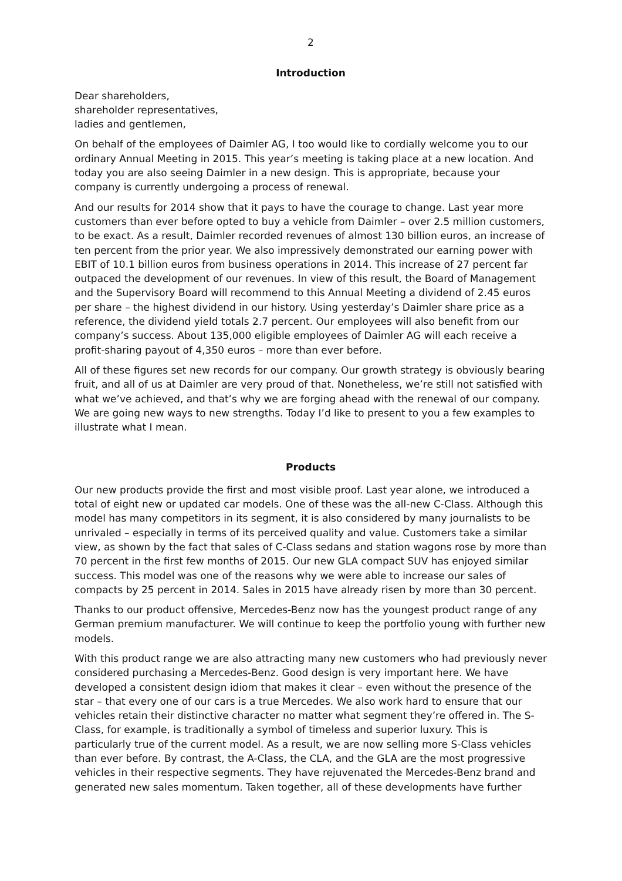2
Introduction
Dear shareholders,
shareholder representatives,
ladies and gentlemen,
On behalf of the employees of Daimler AG, I too would like to cordially welcome you to our ordinary Annual Meeting in 2015. This year’s meeting is taking place at a new location. And today you are also seeing Daimler in a new design. This is appropriate, because your company is currently undergoing a process of renewal.
And our results for 2014 show that it pays to have the courage to change. Last year more customers than ever before opted to buy a vehicle from Daimler – over 2.5 million customers, to be exact. As a result, Daimler recorded revenues of almost 130 billion euros, an increase of ten percent from the prior year. We also impressively demonstrated our earning power with EBIT of 10.1 billion euros from business operations in 2014. This increase of 27 percent far outpaced the development of our revenues. In view of this result, the Board of Management and the Supervisory Board will recommend to this Annual Meeting a dividend of 2.45 euros per share – the highest dividend in our history. Using yesterday’s Daimler share price as a reference, the dividend yield totals 2.7 percent. Our employees will also benefit from our company’s success. About 135,000 eligible employees of Daimler AG will each receive a profit-sharing payout of 4,350 euros – more than ever before.
All of these figures set new records for our company. Our growth strategy is obviously bearing fruit, and all of us at Daimler are very proud of that. Nonetheless, we’re still not satisfied with what we’ve achieved, and that’s why we are forging ahead with the renewal of our company. We are going new ways to new strengths. Today I’d like to present to you a few examples to illustrate what I mean.
Products
Our new products provide the first and most visible proof. Last year alone, we introduced a total of eight new or updated car models. One of these was the all-new C-Class. Although this model has many competitors in its segment, it is also considered by many journalists to be unrivaled – especially in terms of its perceived quality and value. Customers take a similar view, as shown by the fact that sales of C-Class sedans and station wagons rose by more than 70 percent in the first few months of 2015. Our new GLA compact SUV has enjoyed similar success. This model was one of the reasons why we were able to increase our sales of compacts by 25 percent in 2014. Sales in 2015 have already risen by more than 30 percent.
Thanks to our product offensive, Mercedes-Benz now has the youngest product range of any German premium manufacturer. We will continue to keep the portfolio young with further new models.
With this product range we are also attracting many new customers who had previously never considered purchasing a Mercedes-Benz. Good design is very important here. We have developed a consistent design idiom that makes it clear – even without the presence of the star – that every one of our cars is a true Mercedes. We also work hard to ensure that our vehicles retain their distinctive character no matter what segment they’re offered in. The S-Class, for example, is traditionally a symbol of timeless and superior luxury. This is particularly true of the current model. As a result, we are now selling more S-Class vehicles than ever before. By contrast, the A-Class, the CLA, and the GLA are the most progressive vehicles in their respective segments. They have rejuvenated the Mercedes-Benz brand and generated new sales momentum. Taken together, all of these developments have further